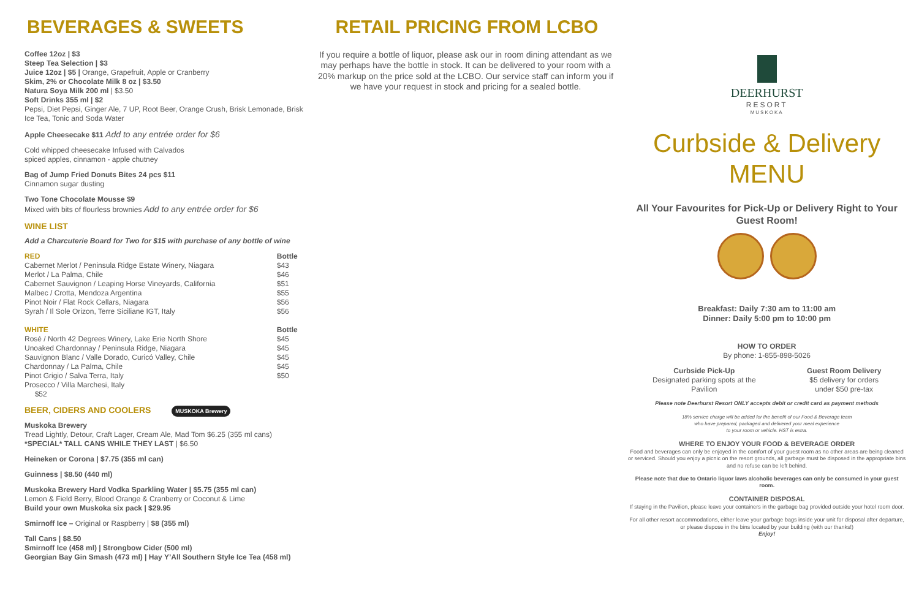BEVERAGES & SWEETS
Coffee 12oz | $3
Steep Tea Selection | $3
Juice 12oz | $5 | Orange, Grapefruit, Apple or Cranberry
Skim, 2% or Chocolate Milk 8 oz | $3.50
Natura Soya Milk 200 ml | $3.50
Soft Drinks 355 ml | $2
Pepsi, Diet Pepsi, Ginger Ale, 7 UP, Root Beer, Orange Crush, Brisk Lemonade, Brisk Ice Tea, Tonic and Soda Water
Apple Cheesecake $11 Add to any entrée order for $6
Cold whipped cheesecake Infused with Calvados
spiced apples, cinnamon - apple chutney
Bag of Jump Fried Donuts Bites 24 pcs $11
Cinnamon sugar dusting
Two Tone Chocolate Mousse $9
Mixed with bits of flourless brownies Add to any entrée order for $6
WINE LIST
Add a Charcuterie Board for Two for $15 with purchase of any bottle of wine
| RED | Bottle |
| --- | --- |
| Cabernet Merlot / Peninsula Ridge Estate Winery, Niagara | $43 |
| Merlot / La Palma, Chile | $46 |
| Cabernet Sauvignon / Leaping Horse Vineyards, California | $51 |
| Malbec / Crotta, Mendoza Argentina | $55 |
| Pinot Noir / Flat Rock Cellars, Niagara | $56 |
| Syrah / Il Sole Orizon, Terre Siciliane IGT, Italy | $56 |
| WHITE | Bottle |
| Rosé / North 42 Degrees Winery, Lake Erie North Shore | $45 |
| Unoaked Chardonnay / Peninsula Ridge, Niagara | $45 |
| Sauvignon Blanc / Valle Dorado, Curicó Valley, Chile | $45 |
| Chardonnay / La Palma, Chile | $45 |
| Pinot Grigio / Salva Terra, Italy | $50 |
| Prosecco / Villa Marchesi, Italy $52 | |
BEER, CIDERS AND COOLERS MUSKOKA Brewery
Muskoka Brewery
Tread Lightly, Detour, Craft Lager, Cream Ale, Mad Tom $6.25 (355 ml cans)
*SPECIAL* TALL CANS WHILE THEY LAST | $6.50
Heineken or Corona | $7.75 (355 ml can)
Guinness | $8.50 (440 ml)
Muskoka Brewery Hard Vodka Sparkling Water | $5.75 (355 ml can)
Lemon & Field Berry, Blood Orange & Cranberry or Coconut & Lime
Build your own Muskoka six pack | $29.95
Smirnoff Ice – Original or Raspberry | $8 (355 ml)
Tall Cans | $8.50
Smirnoff Ice (458 ml) | Strongbow Cider (500 ml)
Georgian Bay Gin Smash (473 ml) | Hay Y’All Southern Style Ice Tea (458 ml)
RETAIL PRICING FROM LCBO
If you require a bottle of liquor, please ask our in room dining attendant as we may perhaps have the bottle in stock. It can be delivered to your room with a 20% markup on the price sold at the LCBO. Our service staff can inform you if we have your request in stock and pricing for a sealed bottle.
DEERHURST
RESORT
MUSKOKA
Curbside & Delivery
MENU
All Your Favourites for Pick-Up or Delivery Right to Your Guest Room!
Breakfast: Daily 7:30 am to 11:00 am
Dinner: Daily 5:00 pm to 10:00 pm
HOW TO ORDER
By phone: 1-855-898-5026
Curbside Pick-Up
Designated parking spots at the
Pavilion
Guest Room Delivery
$5 delivery for orders
under $50 pre-tax
Please note Deerhurst Resort ONLY accepts debit or credit card as payment methods
18% service charge will be added for the benefit of our Food & Beverage team
who have prepared, packaged and delivered your meal experience
to your room or vehicle. HST is extra.
WHERE TO ENJOY YOUR FOOD & BEVERAGE ORDER
Food and beverages can only be enjoyed in the comfort of your guest room as no other areas are being cleaned or serviced. Should you enjoy a picnic on the resort grounds, all garbage must be disposed in the appropriate bins and no refuse can be left behind.
Please note that due to Ontario liquor laws alcoholic beverages can only be consumed in your guest room.
CONTAINER DISPOSAL
If staying in the Pavilion, please leave your containers in the garbage bag provided outside your hotel room door.
For all other resort accommodations, either leave your garbage bags inside your unit for disposal after departure, or please dispose in the bins located by your building (with our thanks!)
Enjoy!